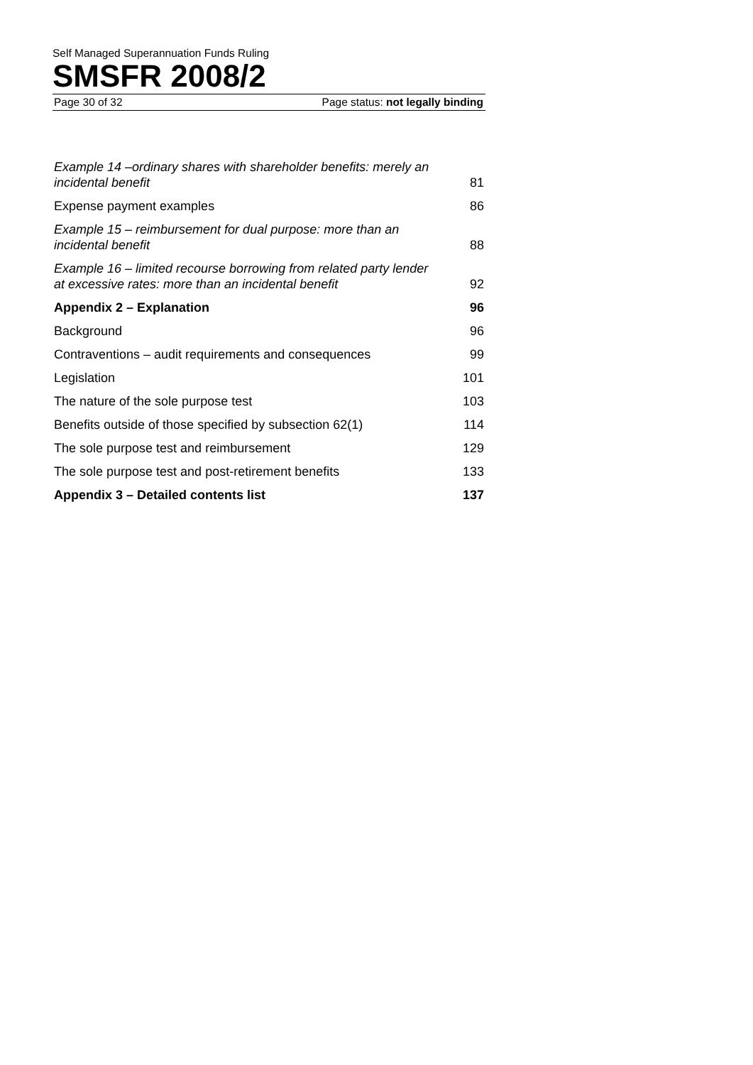Self Managed Superannuation Funds Ruling
SMSFR 2008/2
Page 30 of 32 Page status: not legally binding
| Example 14 –ordinary shares with shareholder benefits: merely an incidental benefit | 81 |
| Expense payment examples | 86 |
| Example 15 – reimbursement for dual purpose: more than an incidental benefit | 88 |
| Example 16 – limited recourse borrowing from related party lender at excessive rates: more than an incidental benefit | 92 |
| Appendix 2 – Explanation | 96 |
| Background | 96 |
| Contraventions – audit requirements and consequences | 99 |
| Legislation | 101 |
| The nature of the sole purpose test | 103 |
| Benefits outside of those specified by subsection 62(1) | 114 |
| The sole purpose test and reimbursement | 129 |
| The sole purpose test and post-retirement benefits | 133 |
| Appendix 3 – Detailed contents list | 137 |